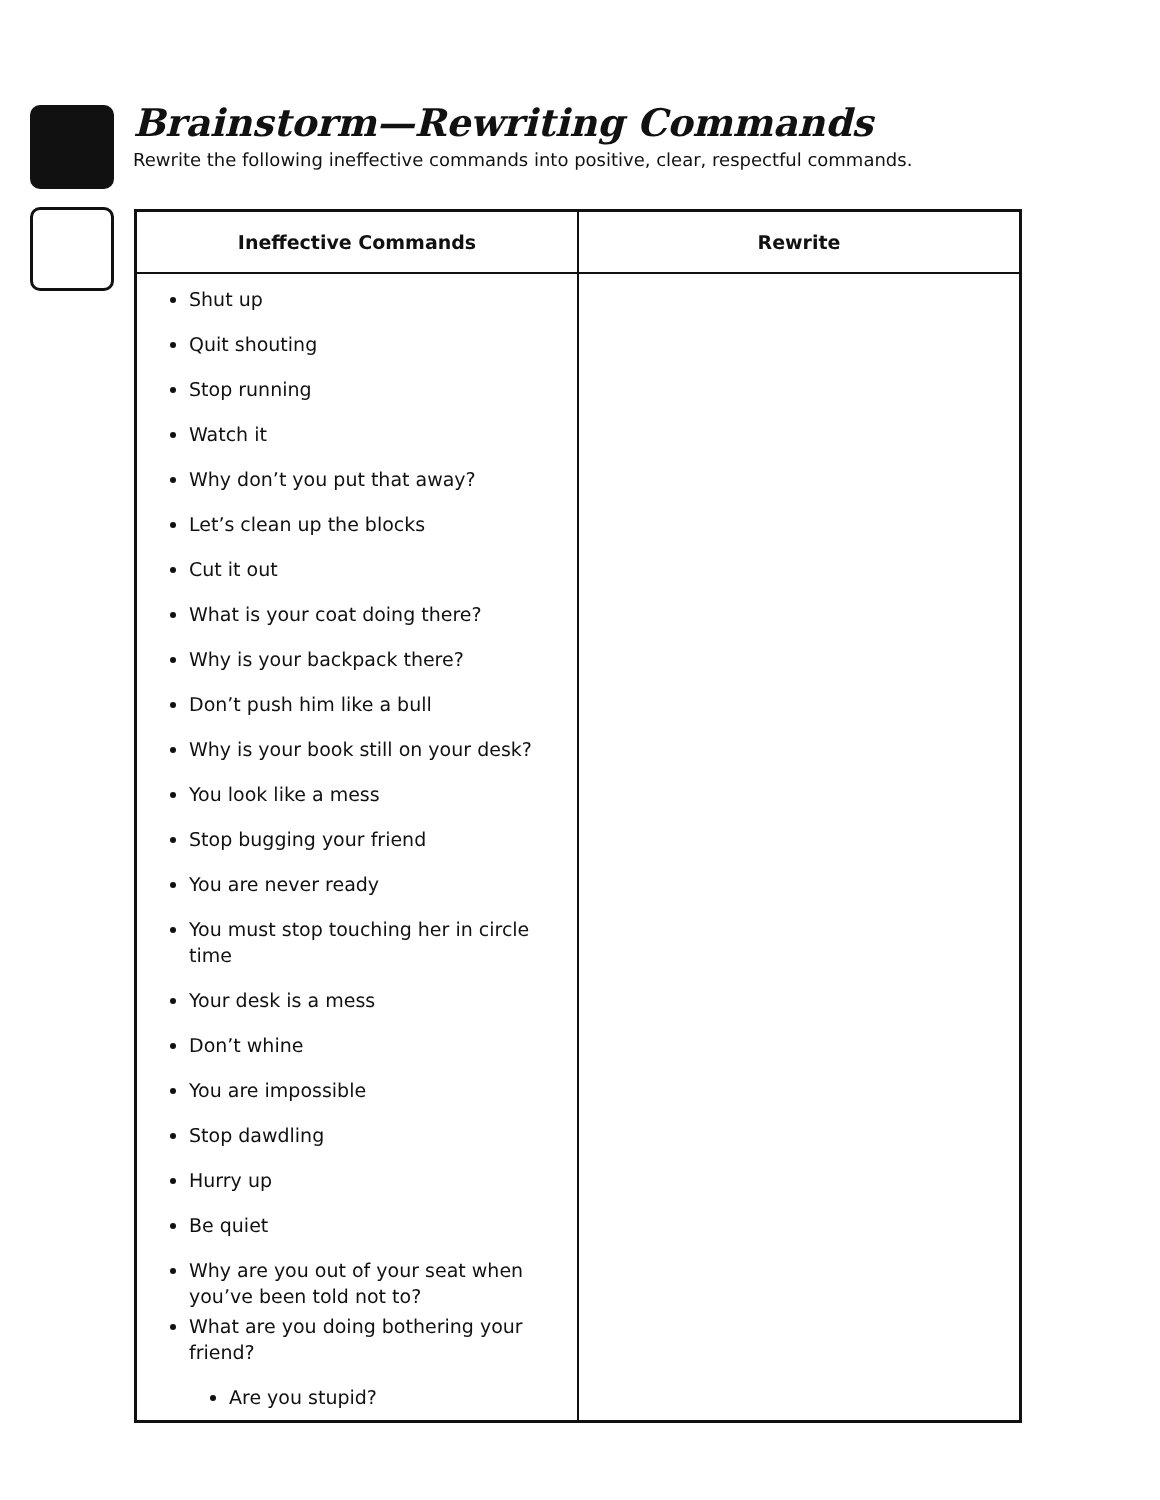Brainstorm—Rewriting Commands
Rewrite the following ineffective commands into positive, clear, respectful commands.
| Ineffective Commands | Rewrite |
| --- | --- |
| Shut up Quit shouting Stop running Watch it Why don’t you put that away? Let’s clean up the blocks Cut it out What is your coat doing there? Why is your backpack there? Don’t push him like a bull Why is your book still on your desk? You look like a mess Stop bugging your friend You are never ready You must stop touching her in circle time Your desk is a mess Don’t whine You are impossible Stop dawdling Hurry up Be quiet Why are you out of your seat when you’ve been told not to? What are you doing bothering your friend? Are you stupid? | |